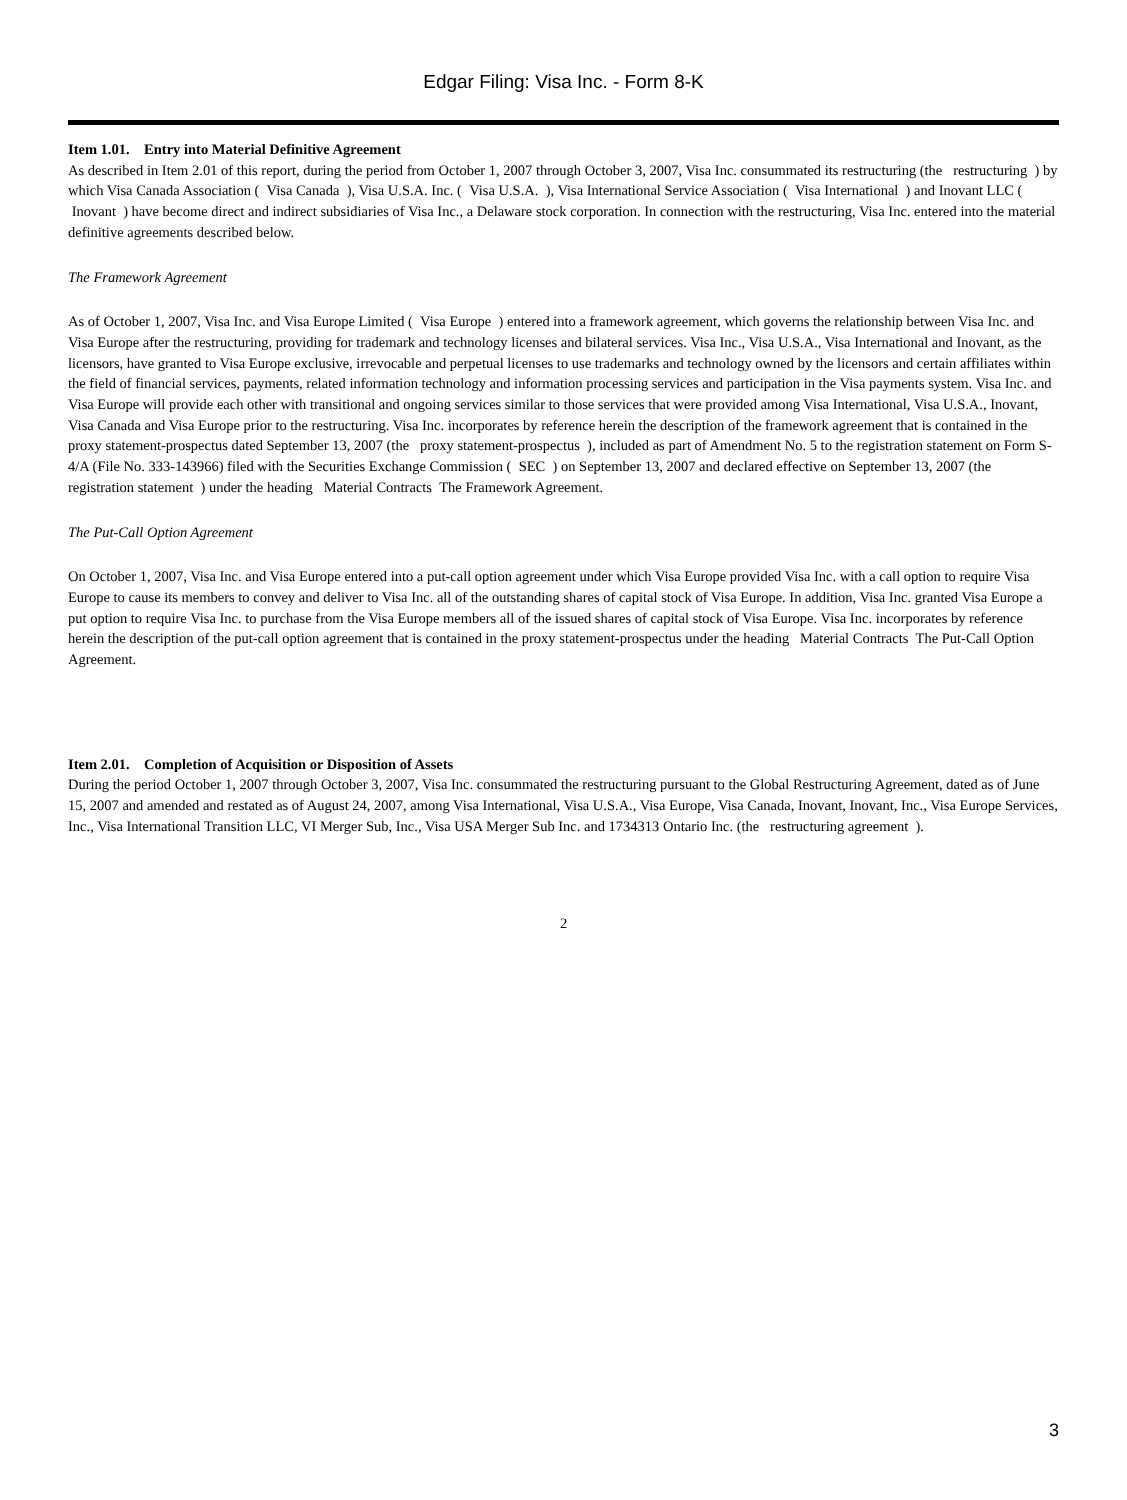Edgar Filing: Visa Inc. - Form 8-K
Item 1.01. Entry into Material Definitive Agreement
As described in Item 2.01 of this report, during the period from October 1, 2007 through October 3, 2007, Visa Inc. consummated its restructuring (the restructuring ) by which Visa Canada Association ( Visa Canada ), Visa U.S.A. Inc. ( Visa U.S.A. ), Visa International Service Association ( Visa International ) and Inovant LLC ( Inovant ) have become direct and indirect subsidiaries of Visa Inc., a Delaware stock corporation. In connection with the restructuring, Visa Inc. entered into the material definitive agreements described below.
The Framework Agreement
As of October 1, 2007, Visa Inc. and Visa Europe Limited ( Visa Europe ) entered into a framework agreement, which governs the relationship between Visa Inc. and Visa Europe after the restructuring, providing for trademark and technology licenses and bilateral services. Visa Inc., Visa U.S.A., Visa International and Inovant, as the licensors, have granted to Visa Europe exclusive, irrevocable and perpetual licenses to use trademarks and technology owned by the licensors and certain affiliates within the field of financial services, payments, related information technology and information processing services and participation in the Visa payments system. Visa Inc. and Visa Europe will provide each other with transitional and ongoing services similar to those services that were provided among Visa International, Visa U.S.A., Inovant, Visa Canada and Visa Europe prior to the restructuring. Visa Inc. incorporates by reference herein the description of the framework agreement that is contained in the proxy statement-prospectus dated September 13, 2007 (the proxy statement-prospectus ), included as part of Amendment No. 5 to the registration statement on Form S-4/A (File No. 333-143966) filed with the Securities Exchange Commission ( SEC ) on September 13, 2007 and declared effective on September 13, 2007 (the registration statement ) under the heading Material Contracts The Framework Agreement.
The Put-Call Option Agreement
On October 1, 2007, Visa Inc. and Visa Europe entered into a put-call option agreement under which Visa Europe provided Visa Inc. with a call option to require Visa Europe to cause its members to convey and deliver to Visa Inc. all of the outstanding shares of capital stock of Visa Europe. In addition, Visa Inc. granted Visa Europe a put option to require Visa Inc. to purchase from the Visa Europe members all of the issued shares of capital stock of Visa Europe. Visa Inc. incorporates by reference herein the description of the put-call option agreement that is contained in the proxy statement-prospectus under the heading Material Contracts The Put-Call Option Agreement.
Item 2.01. Completion of Acquisition or Disposition of Assets
During the period October 1, 2007 through October 3, 2007, Visa Inc. consummated the restructuring pursuant to the Global Restructuring Agreement, dated as of June 15, 2007 and amended and restated as of August 24, 2007, among Visa International, Visa U.S.A., Visa Europe, Visa Canada, Inovant, Inovant, Inc., Visa Europe Services, Inc., Visa International Transition LLC, VI Merger Sub, Inc., Visa USA Merger Sub Inc. and 1734313 Ontario Inc. (the restructuring agreement ).
2
3